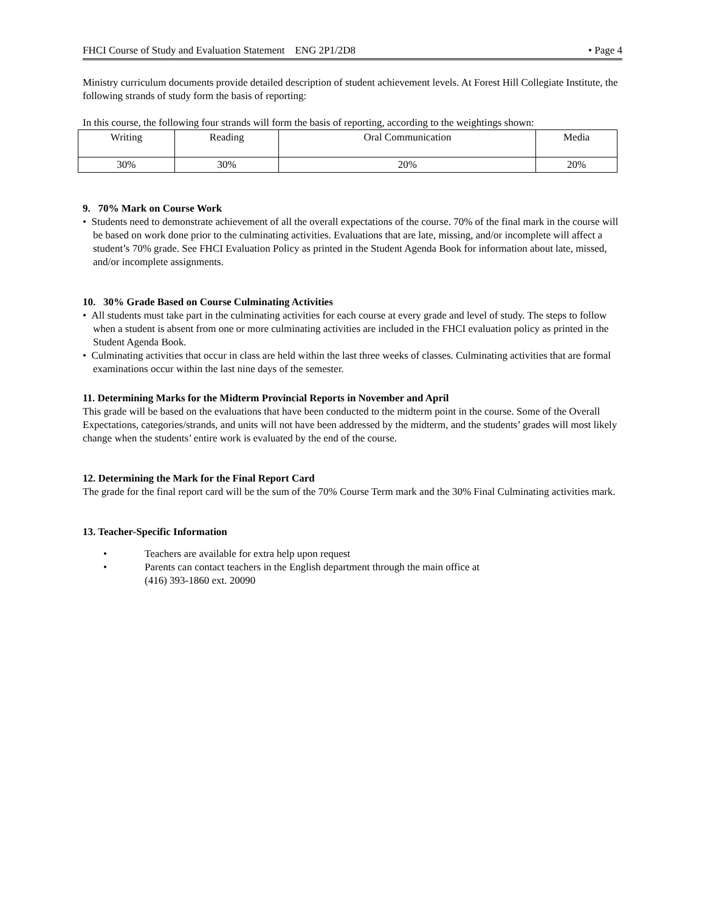FHCI Course of Study and Evaluation Statement ENG 2P1/2D8 • Page 4
Ministry curriculum documents provide detailed description of student achievement levels. At Forest Hill Collegiate Institute, the following strands of study form the basis of reporting:
In this course, the following four strands will form the basis of reporting, according to the weightings shown:
| Writing | Reading | Oral Communication | Media |
| 30% | 30% | 20% | 20% |
9. 70% Mark on Course Work
• Students need to demonstrate achievement of all the overall expectations of the course. 70% of the final mark in the course will be based on work done prior to the culminating activities. Evaluations that are late, missing, and/or incomplete will affect a student’s 70% grade. See FHCI Evaluation Policy as printed in the Student Agenda Book for information about late, missed, and/or incomplete assignments.
10. 30% Grade Based on Course Culminating Activities
• All students must take part in the culminating activities for each course at every grade and level of study. The steps to follow when a student is absent from one or more culminating activities are included in the FHCI evaluation policy as printed in the Student Agenda Book.
• Culminating activities that occur in class are held within the last three weeks of classes. Culminating activities that are formal examinations occur within the last nine days of the semester.
11. Determining Marks for the Midterm Provincial Reports in November and April
This grade will be based on the evaluations that have been conducted to the midterm point in the course. Some of the Overall Expectations, categories/strands, and units will not have been addressed by the midterm, and the students’ grades will most likely change when the students’ entire work is evaluated by the end of the course.
12. Determining the Mark for the Final Report Card
The grade for the final report card will be the sum of the 70% Course Term mark and the 30% Final Culminating activities mark.
13. Teacher-Specific Information
• Teachers are available for extra help upon request
• Parents can contact teachers in the English department through the main office at
(416) 393-1860 ext. 20090